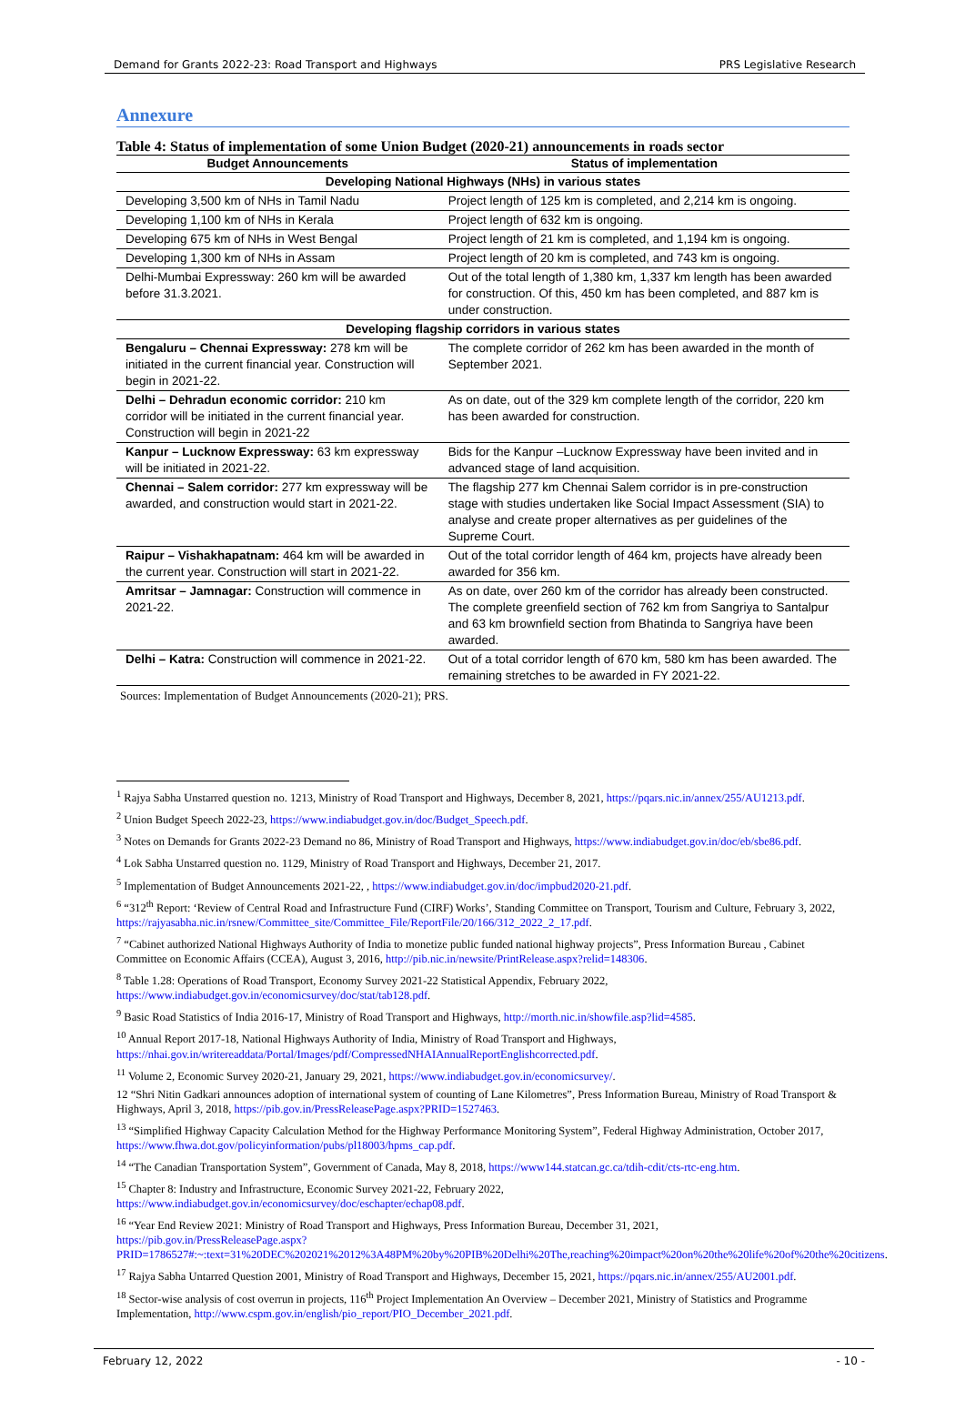Demand for Grants 2022-23: Road Transport and Highways PRS Legislative Research
Annexure
Table 4: Status of implementation of some Union Budget (2020-21) announcements in roads sector
| Budget Announcements | Status of implementation |
| --- | --- |
| Developing National Highways (NHs) in various states | |
| Developing 3,500 km of NHs in Tamil Nadu | Project length of 125 km is completed, and 2,214 km is ongoing. |
| Developing 1,100 km of NHs in Kerala | Project length of 632 km is ongoing. |
| Developing 675 km of NHs in West Bengal | Project length of 21 km is completed, and 1,194 km is ongoing. |
| Developing 1,300 km of NHs in Assam | Project length of 20 km is completed, and 743 km is ongoing. |
| Delhi-Mumbai Expressway: 260 km will be awarded before 31.3.2021. | Out of the total length of 1,380 km, 1,337 km length has been awarded for construction. Of this, 450 km has been completed, and 887 km is under construction. |
| Developing flagship corridors in various states | |
| Bengaluru – Chennai Expressway: 278 km will be initiated in the current financial year. Construction will begin in 2021-22. | The complete corridor of 262 km has been awarded in the month of September 2021. |
| Delhi – Dehradun economic corridor: 210 km corridor will be initiated in the current financial year. Construction will begin in 2021-22 | As on date, out of the 329 km complete length of the corridor, 220 km has been awarded for construction. |
| Kanpur – Lucknow Expressway: 63 km expressway will be initiated in 2021-22. | Bids for the Kanpur –Lucknow Expressway have been invited and in advanced stage of land acquisition. |
| Chennai – Salem corridor: 277 km expressway will be awarded, and construction would start in 2021-22. | The flagship 277 km Chennai Salem corridor is in pre-construction stage with studies undertaken like Social Impact Assessment (SIA) to analyse and create proper alternatives as per guidelines of the Supreme Court. |
| Raipur – Vishakhapatnam: 464 km will be awarded in the current year. Construction will start in 2021-22. | Out of the total corridor length of 464 km, projects have already been awarded for 356 km. |
| Amritsar – Jamnagar: Construction will commence in 2021-22. | As on date, over 260 km of the corridor has already been constructed. The complete greenfield section of 762 km from Sangriya to Santalpur and 63 km brownfield section from Bhatinda to Sangriya have been awarded. |
| Delhi – Katra: Construction will commence in 2021-22. | Out of a total corridor length of 670 km, 580 km has been awarded. The remaining stretches to be awarded in FY 2021-22. |
Sources: Implementation of Budget Announcements (2020-21); PRS.
<sup>1</sup> Rajya Sabha Unstarred question no. 1213, Ministry of Road Transport and Highways, December 8, 2021, https://pqars.nic.in/annex/255/AU1213.pdf.
<sup>2</sup> Union Budget Speech 2022-23, https://www.indiabudget.gov.in/doc/Budget_Speech.pdf.
<sup>3</sup> Notes on Demands for Grants 2022-23 Demand no 86, Ministry of Road Transport and Highways, https://www.indiabudget.gov.in/doc/eb/sbe86.pdf.
<sup>4</sup> Lok Sabha Unstarred question no. 1129, Ministry of Road Transport and Highways, December 21, 2017.
<sup>5</sup> Implementation of Budget Announcements 2021-22, , https://www.indiabudget.gov.in/doc/impbud2020-21.pdf.
<sup>6</sup> “312<sup>th</sup> Report: ‘Review of Central Road and Infrastructure Fund (CIRF) Works’, Standing Committee on Transport, Tourism and Culture, February 3, 2022, https://rajyasabha.nic.in/rsnew/Committee_site/Committee_File/ReportFile/20/166/312_2022_2_17.pdf.
<sup>7</sup> “Cabinet authorized National Highways Authority of India to monetize public funded national highway projects”, Press Information Bureau , Cabinet Committee on Economic Affairs (CCEA), August 3, 2016, http://pib.nic.in/newsite/PrintRelease.aspx?relid=148306.
<sup>8</sup> Table 1.28: Operations of Road Transport, Economy Survey 2021-22 Statistical Appendix, February 2022, https://www.indiabudget.gov.in/economicsurvey/doc/stat/tab128.pdf.
<sup>9</sup> Basic Road Statistics of India 2016-17, Ministry of Road Transport and Highways, http://morth.nic.in/showfile.asp?lid=4585.
<sup>10</sup> Annual Report 2017-18, National Highways Authority of India, Ministry of Road Transport and Highways, https://nhai.gov.in/writereaddata/Portal/Images/pdf/CompressedNHAIAnnualReportEnglishcorrected.pdf.
<sup>11</sup> Volume 2, Economic Survey 2020-21, January 29, 2021, https://www.indiabudget.gov.in/economicsurvey/.
12 “Shri Nitin Gadkari announces adoption of international system of counting of Lane Kilometres”, Press Information Bureau, Ministry of Road Transport & Highways, April 3, 2018, https://pib.gov.in/PressReleasePage.aspx?PRID=1527463.
<sup>13</sup> “Simplified Highway Capacity Calculation Method for the Highway Performance Monitoring System”, Federal Highway Administration, October 2017, https://www.fhwa.dot.gov/policyinformation/pubs/pl18003/hpms_cap.pdf.
<sup>14</sup> “The Canadian Transportation System”, Government of Canada, May 8, 2018, https://www144.statcan.gc.ca/tdih-cdit/cts-rtc-eng.htm.
<sup>15</sup> Chapter 8: Industry and Infrastructure, Economic Survey 2021-22, February 2022, https://www.indiabudget.gov.in/economicsurvey/doc/eschapter/echap08.pdf.
<sup>16</sup> “Year End Review 2021: Ministry of Road Transport and Highways, Press Information Bureau, December 31, 2021, https://pib.gov.in/PressReleasePage.aspx?PRID=1786527#:~:text=31%20DEC%202021%2012%3A48PM%20by%20PIB%20Delhi%20The,reaching%20impact%20on%20the%20life%20of%20the%20citizens.
<sup>17</sup> Rajya Sabha Untarred Question 2001, Ministry of Road Transport and Highways, December 15, 2021, https://pqars.nic.in/annex/255/AU2001.pdf.
<sup>18</sup> Sector-wise analysis of cost overrun in projects, 116<sup>th</sup> Project Implementation An Overview – December 2021, Ministry of Statistics and Programme Implementation, http://www.cspm.gov.in/english/pio_report/PIO_December_2021.pdf.
February 12, 2022 - 10 -